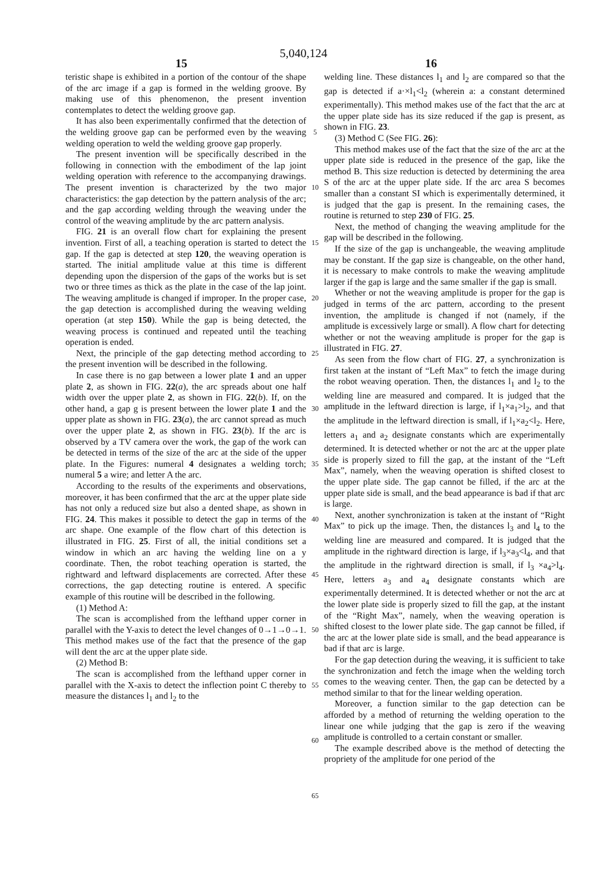5,040,124
15 16
teristic shape is exhibited in a portion of the contour of the shape of the arc image if a gap is formed in the welding groove. By making use of this phenomenon, the present invention contemplates to detect the welding groove gap.
It has also been experimentally confirmed that the detection of the welding groove gap can be performed even by the weaving welding operation to weld the welding groove gap properly.
The present invention will be specifically described in the following in connection with the embodiment of the lap joint welding operation with reference to the accompanying drawings. The present invention is characterized by the two major characteristics: the gap detection by the pattern analysis of the arc; and the gap according welding through the weaving under the control of the weaving amplitude by the arc pattern analysis.
FIG. 21 is an overall flow chart for explaining the present invention. First of all, a teaching operation is started to detect the gap. If the gap is detected at step 120, the weaving operation is started. The initial amplitude value at this time is different depending upon the dispersion of the gaps of the works but is set two or three times as thick as the plate in the case of the lap joint. The weaving amplitude is changed if improper. In the proper case, the gap detection is accomplished during the weaving welding operation (at step 150). While the gap is being detected, the weaving process is continued and repeated until the teaching operation is ended.
Next, the principle of the gap detecting method according to the present invention will be described in the following.
In case there is no gap between a lower plate 1 and an upper plate 2, as shown in FIG. 22(a), the arc spreads about one half width over the upper plate 2, as shown in FIG. 22(b). If, on the other hand, a gap g is present between the lower plate 1 and the upper plate as shown in FIG. 23(a), the arc cannot spread as much over the upper plate 2, as shown in FIG. 23(b). If the arc is observed by a TV camera over the work, the gap of the work can be detected in terms of the size of the arc at the side of the upper plate. In the Figures: numeral 4 designates a welding torch; numeral 5 a wire; and letter A the arc.
According to the results of the experiments and observations, moreover, it has been confirmed that the arc at the upper plate side has not only a reduced size but also a dented shape, as shown in FIG. 24. This makes it possible to detect the gap in terms of the arc shape. One example of the flow chart of this detection is illustrated in FIG. 25. First of all, the initial conditions set a window in which an arc having the welding line on a y coordinate. Then, the robot teaching operation is started, the rightward and leftward displacements are corrected. After these corrections, the gap detecting routine is entered. A specific example of this routine will be described in the following.
(1) Method A:
The scan is accomplished from the lefthand upper corner in parallel with the Y-axis to detect the level changes of 0→1→0→1. This method makes use of the fact that the presence of the gap will dent the arc at the upper plate side.
(2) Method B:
The scan is accomplished from the lefthand upper corner in parallel with the X-axis to detect the inflection point C thereby to measure the distances l<sub>1</sub> and l<sub>2</sub> to the
5
10
15
20
25
30
35
40
45
50
55
60
65
welding line. These distances l<sub>1</sub> and l<sub>2</sub> are compared so that the gap is detected if a·×l<sub>1</sub><l<sub>2</sub> (wherein a: a constant determined experimentally). This method makes use of the fact that the arc at the upper plate side has its size reduced if the gap is present, as shown in FIG. 23.
(3) Method C (See FIG. 26):
This method makes use of the fact that the size of the arc at the upper plate side is reduced in the presence of the gap, like the method B. This size reduction is detected by determining the area S of the arc at the upper plate side. If the arc area S becomes smaller than a constant SI which is experimentally determined, it is judged that the gap is present. In the remaining cases, the routine is returned to step 230 of FIG. 25.
Next, the method of changing the weaving amplitude for the gap will be described in the following.
If the size of the gap is unchangeable, the weaving amplitude may be constant. If the gap size is changeable, on the other hand, it is necessary to make controls to make the weaving amplitude larger if the gap is large and the same smaller if the gap is small.
Whether or not the weaving amplitude is proper for the gap is judged in terms of the arc pattern, according to the present invention, the amplitude is changed if not (namely, if the amplitude is excessively large or small). A flow chart for detecting whether or not the weaving amplitude is proper for the gap is illustrated in FIG. 27.
As seen from the flow chart of FIG. 27, a synchronization is first taken at the instant of “Left Max” to fetch the image during the robot weaving operation. Then, the distances l<sub>1</sub> and l<sub>2</sub> to the welding line are measured and compared. It is judged that the amplitude in the leftward direction is large, if l<sub>1</sub>×a<sub>1</sub>>l<sub>2</sub>, and that the amplitude in the leftward direction is small, if l<sub>1</sub>×a<sub>2</sub><l<sub>2</sub>. Here, letters a<sub>1</sub> and a<sub>2</sub> designate constants which are experimentally determined. It is detected whether or not the arc at the upper plate side is properly sized to fill the gap, at the instant of the “Left Max”, namely, when the weaving operation is shifted closest to the upper plate side. The gap cannot be filled, if the arc at the upper plate side is small, and the bead appearance is bad if that arc is large.
Next, another synchronization is taken at the instant of “Right Max” to pick up the image. Then, the distances l<sub>3</sub> and l<sub>4</sub> to the welding line are measured and compared. It is judged that the amplitude in the rightward direction is large, if l<sub>3</sub>×a<sub>3</sub><l<sub>4</sub>, and that the amplitude in the rightward direction is small, if l<sub>3</sub> ×a<sub>4</sub>>l<sub>4</sub>. Here, letters a<sub>3</sub> and a<sub>4</sub> designate constants which are experimentally determined. It is detected whether or not the arc at the lower plate side is properly sized to fill the gap, at the instant of the “Right Max”, namely, when the weaving operation is shifted closest to the lower plate side. The gap cannot be filled, if the arc at the lower plate side is small, and the bead appearance is bad if that arc is large.
For the gap detection during the weaving, it is sufficient to take the synchronization and fetch the image when the welding torch comes to the weaving center. Then, the gap can be detected by a method similar to that for the linear welding operation.
Moreover, a function similar to the gap detection can be afforded by a method of returning the welding operation to the linear one while judging that the gap is zero if the weaving amplitude is controlled to a certain constant or smaller.
The example described above is the method of detecting the propriety of the amplitude for one period of the